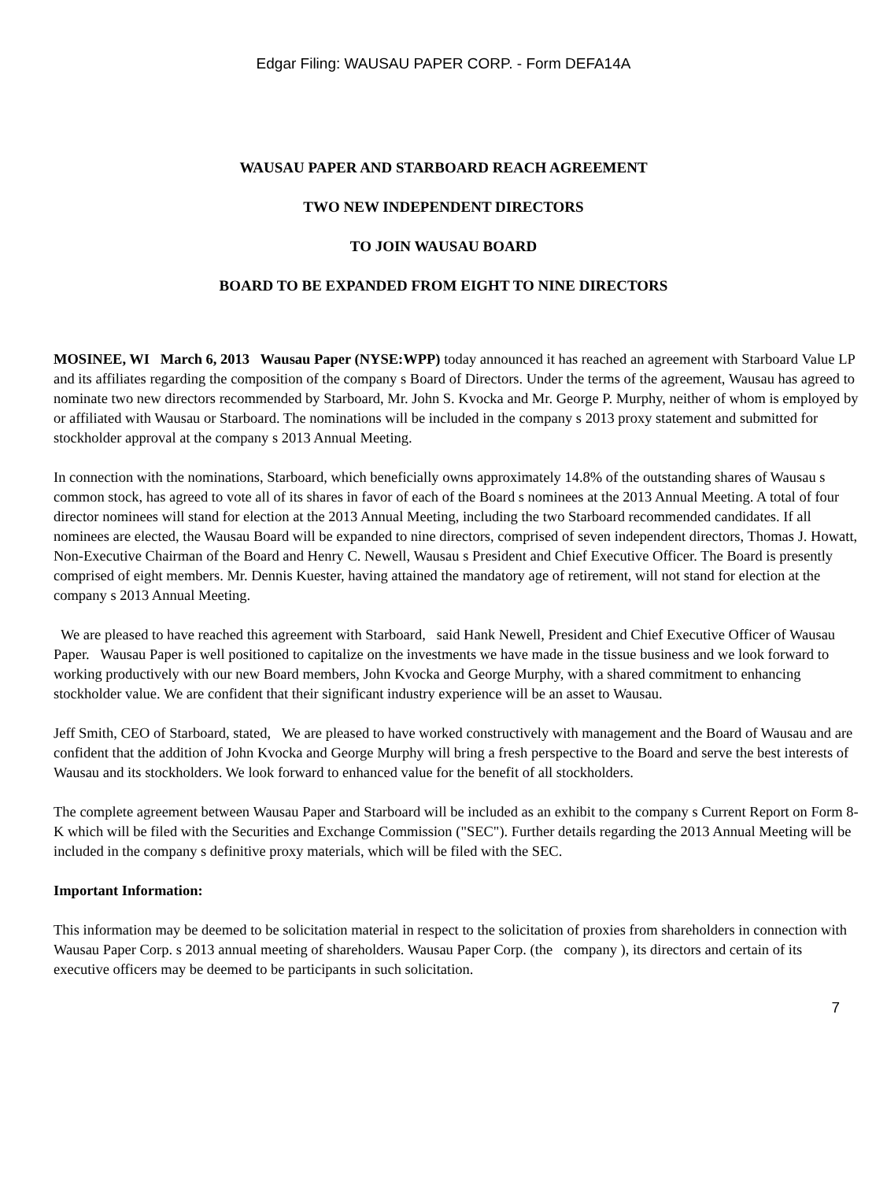Edgar Filing: WAUSAU PAPER CORP. - Form DEFA14A
WAUSAU PAPER AND STARBOARD REACH AGREEMENT
TWO NEW INDEPENDENT DIRECTORS
TO JOIN WAUSAU BOARD
BOARD TO BE EXPANDED FROM EIGHT TO NINE DIRECTORS
MOSINEE, WI March 6, 2013 Wausau Paper (NYSE:WPP) today announced it has reached an agreement with Starboard Value LP and its affiliates regarding the composition of the company s Board of Directors. Under the terms of the agreement, Wausau has agreed to nominate two new directors recommended by Starboard, Mr. John S. Kvocka and Mr. George P. Murphy, neither of whom is employed by or affiliated with Wausau or Starboard. The nominations will be included in the company s 2013 proxy statement and submitted for stockholder approval at the company s 2013 Annual Meeting.
In connection with the nominations, Starboard, which beneficially owns approximately 14.8% of the outstanding shares of Wausau s common stock, has agreed to vote all of its shares in favor of each of the Board s nominees at the 2013 Annual Meeting. A total of four director nominees will stand for election at the 2013 Annual Meeting, including the two Starboard recommended candidates. If all nominees are elected, the Wausau Board will be expanded to nine directors, comprised of seven independent directors, Thomas J. Howatt, Non-Executive Chairman of the Board and Henry C. Newell, Wausau s President and Chief Executive Officer. The Board is presently comprised of eight members. Mr. Dennis Kuester, having attained the mandatory age of retirement, will not stand for election at the company s 2013 Annual Meeting.
We are pleased to have reached this agreement with Starboard, said Hank Newell, President and Chief Executive Officer of Wausau Paper. Wausau Paper is well positioned to capitalize on the investments we have made in the tissue business and we look forward to working productively with our new Board members, John Kvocka and George Murphy, with a shared commitment to enhancing stockholder value. We are confident that their significant industry experience will be an asset to Wausau.
Jeff Smith, CEO of Starboard, stated, We are pleased to have worked constructively with management and the Board of Wausau and are confident that the addition of John Kvocka and George Murphy will bring a fresh perspective to the Board and serve the best interests of Wausau and its stockholders. We look forward to enhanced value for the benefit of all stockholders.
The complete agreement between Wausau Paper and Starboard will be included as an exhibit to the company s Current Report on Form 8-K which will be filed with the Securities and Exchange Commission ("SEC"). Further details regarding the 2013 Annual Meeting will be included in the company s definitive proxy materials, which will be filed with the SEC.
Important Information:
This information may be deemed to be solicitation material in respect to the solicitation of proxies from shareholders in connection with Wausau Paper Corp. s 2013 annual meeting of shareholders. Wausau Paper Corp. (the company ), its directors and certain of its executive officers may be deemed to be participants in such solicitation.
7